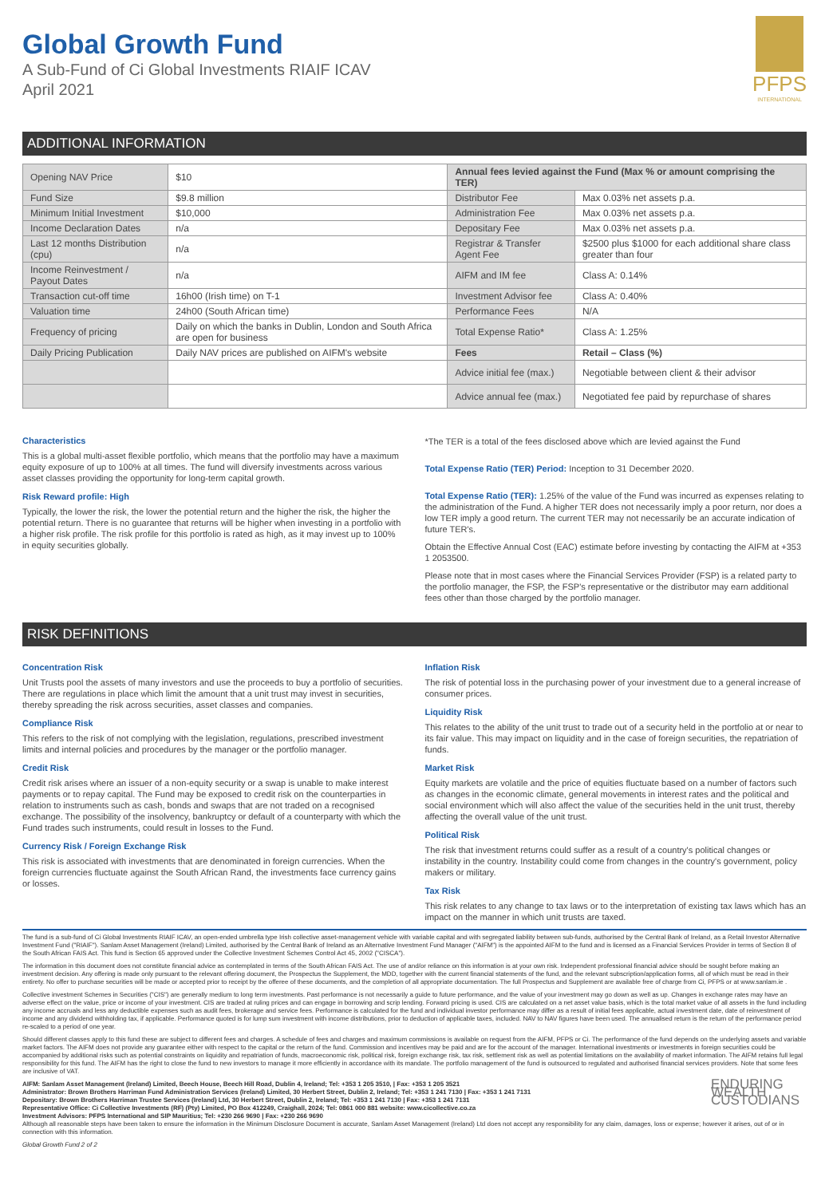Global Growth Fund
A Sub-Fund of Ci Global Investments RIAIF ICAV
April 2021
PFPS
INTERNATIONAL
ADDITIONAL INFORMATION
| Opening NAV Price | $10 | Annual fees levied against the Fund (Max % or amount comprising the TER) | |
| Fund Size | $9.8 million | Distributor Fee | Max 0.03% net assets p.a. |
| Minimum Initial Investment | $10,000 | Administration Fee | Max 0.03% net assets p.a. |
| Income Declaration Dates | n/a | Depositary Fee | Max 0.03% net assets p.a. |
| Last 12 months Distribution (cpu) | n/a | Registrar & Transfer Agent Fee | $2500 plus $1000 for each additional share class greater than four |
| Income Reinvestment / Payout Dates | n/a | AIFM and IM fee | Class A: 0.14% |
| Transaction cut-off time | 16h00 (Irish time) on T-1 | Investment Advisor fee | Class A: 0.40% |
| Valuation time | 24h00 (South African time) | Performance Fees | N/A |
| Frequency of pricing | Daily on which the banks in Dublin, London and South Africa are open for business | Total Expense Ratio* | Class A: 1.25% |
| Daily Pricing Publication | Daily NAV prices are published on AIFM's website | Fees | Retail – Class (%) |
| | | Advice initial fee (max.) | Negotiable between client & their advisor |
| | | Advice annual fee (max.) | Negotiated fee paid by repurchase of shares |
Characteristics
This is a global multi-asset flexible portfolio, which means that the portfolio may have a maximum equity exposure of up to 100% at all times. The fund will diversify investments across various asset classes providing the opportunity for long-term capital growth.
Risk Reward profile: High
Typically, the lower the risk, the lower the potential return and the higher the risk, the higher the potential return. There is no guarantee that returns will be higher when investing in a portfolio with a higher risk profile. The risk profile for this portfolio is rated as high, as it may invest up to 100% in equity securities globally.
*The TER is a total of the fees disclosed above which are levied against the Fund
Total Expense Ratio (TER) Period: Inception to 31 December 2020.
Total Expense Ratio (TER): 1.25% of the value of the Fund was incurred as expenses relating to the administration of the Fund. A higher TER does not necessarily imply a poor return, nor does a low TER imply a good return. The current TER may not necessarily be an accurate indication of future TER's.
Obtain the Effective Annual Cost (EAC) estimate before investing by contacting the AIFM at +353 1 2053500.
Please note that in most cases where the Financial Services Provider (FSP) is a related party to the portfolio manager, the FSP, the FSP's representative or the distributor may earn additional fees other than those charged by the portfolio manager.
RISK DEFINITIONS
Concentration Risk
Unit Trusts pool the assets of many investors and use the proceeds to buy a portfolio of securities. There are regulations in place which limit the amount that a unit trust may invest in securities, thereby spreading the risk across securities, asset classes and companies.
Compliance Risk
This refers to the risk of not complying with the legislation, regulations, prescribed investment limits and internal policies and procedures by the manager or the portfolio manager.
Credit Risk
Credit risk arises where an issuer of a non-equity security or a swap is unable to make interest payments or to repay capital. The Fund may be exposed to credit risk on the counterparties in relation to instruments such as cash, bonds and swaps that are not traded on a recognised exchange. The possibility of the insolvency, bankruptcy or default of a counterparty with which the Fund trades such instruments, could result in losses to the Fund.
Currency Risk / Foreign Exchange Risk
This risk is associated with investments that are denominated in foreign currencies. When the foreign currencies fluctuate against the South African Rand, the investments face currency gains or losses.
Inflation Risk
The risk of potential loss in the purchasing power of your investment due to a general increase of consumer prices.
Liquidity Risk
This relates to the ability of the unit trust to trade out of a security held in the portfolio at or near to its fair value. This may impact on liquidity and in the case of foreign securities, the repatriation of funds.
Market Risk
Equity markets are volatile and the price of equities fluctuate based on a number of factors such as changes in the economic climate, general movements in interest rates and the political and social environment which will also affect the value of the securities held in the unit trust, thereby affecting the overall value of the unit trust.
Political Risk
The risk that investment returns could suffer as a result of a country's political changes or instability in the country. Instability could come from changes in the country's government, policy makers or military.
Tax Risk
This risk relates to any change to tax laws or to the interpretation of existing tax laws which has an impact on the manner in which unit trusts are taxed.
The fund is a sub-fund of Ci Global Investments RIAIF ICAV, an open-ended umbrella type Irish collective asset-management vehicle with variable capital and with segregated liability between sub-funds, authorised by the Central Bank of Ireland, as a Retail Investor Alternative Investment Fund ("RIAIF"). Sanlam Asset Management (Ireland) Limited, authorised by the Central Bank of Ireland as an Alternative Investment Fund Manager ("AIFM") is the appointed AIFM to the fund and is licensed as a Financial Services Provider in terms of Section 8 of the South African FAIS Act. This fund is Section 65 approved under the Collective Investment Schemes Control Act 45, 2002 ("CISCA").
The information in this document does not constitute financial advice as contemplated in terms of the South African FAIS Act. The use of and/or reliance on this information is at your own risk. Independent professional financial advice should be sought before making an investment decision. Any offering is made only pursuant to the relevant offering document, the Prospectus the Supplement, the MDD, together with the current financial statements of the fund, and the relevant subscription/application forms, all of which must be read in their entirety. No offer to purchase securities will be made or accepted prior to receipt by the offeree of these documents, and the completion of all appropriate documentation. The full Prospectus and Supplement are available free of charge from Ci, PFPS or at www.sanlam.ie .
Collective investment Schemes in Securities ("CIS") are generally medium to long term investments. Past performance is not necessarily a guide to future performance, and the value of your investment may go down as well as up. Changes in exchange rates may have an adverse effect on the value, price or income of your investment. CIS are traded at ruling prices and can engage in borrowing and scrip lending. Forward pricing is used. CIS are calculated on a net asset value basis, which is the total market value of all assets in the fund including any income accruals and less any deductible expenses such as audit fees, brokerage and service fees. Performance is calculated for the fund and individual investor performance may differ as a result of initial fees applicable, actual investment date, date of reinvestment of income and any dividend withholding tax, if applicable. Performance quoted is for lump sum investment with income distributions, prior to deduction of applicable taxes, included. NAV to NAV figures have been used. The annualised return is the return of the performance period re-scaled to a period of one year.
Should different classes apply to this fund these are subject to different fees and charges. A schedule of fees and charges and maximum commissions is available on request from the AIFM, PFPS or Ci. The performance of the fund depends on the underlying assets and variable market factors. The AIFM does not provide any guarantee either with respect to the capital or the return of the fund. Commission and incentives may be paid and are for the account of the manager. International investments or investments in foreign securities could be accompanied by additional risks such as potential constraints on liquidity and repatriation of funds, macroeconomic risk, political risk, foreign exchange risk, tax risk, settlement risk as well as potential limitations on the availability of market information. The AIFM retains full legal responsibility for this fund. The AIFM has the right to close the fund to new investors to manage it more efficiently in accordance with its mandate. The portfolio management of the fund is outsourced to regulated and authorised financial services providers. Note that some fees are inclusive of VAT.
ENDURING WEALTH CUSTODIANS
AIFM: Sanlam Asset Management (Ireland) Limited, Beech House, Beech Hill Road, Dublin 4, Ireland; Tel: +353 1 205 3510, | Fax: +353 1 205 3521
Administrator: Brown Brothers Harriman Fund Administration Services (Ireland) Limited, 30 Herbert Street, Dublin 2, Ireland; Tel: +353 1 241 7130 | Fax: +353 1 241 7131
Depositary: Brown Brothers Harriman Trustee Services (Ireland) Ltd, 30 Herbert Street, Dublin 2, Ireland; Tel: +353 1 241 7130 | Fax: +353 1 241 7131
Representative Office: Ci Collective Investments (RF) (Pty) Limited, PO Box 412249, Craighall, 2024; Tel: 0861 000 881 website: www.cicollective.co.za
Investment Advisors: PFPS International and SIP Mauritius; Tel: +230 266 9690 | Fax: +230 266 9690
Although all reasonable steps have been taken to ensure the information in the Minimum Disclosure Document is accurate, Sanlam Asset Management (Ireland) Ltd does not accept any responsibility for any claim, damages, loss or expense; however it arises, out of or in connection with this information.
Global Growth Fund 2 of 2